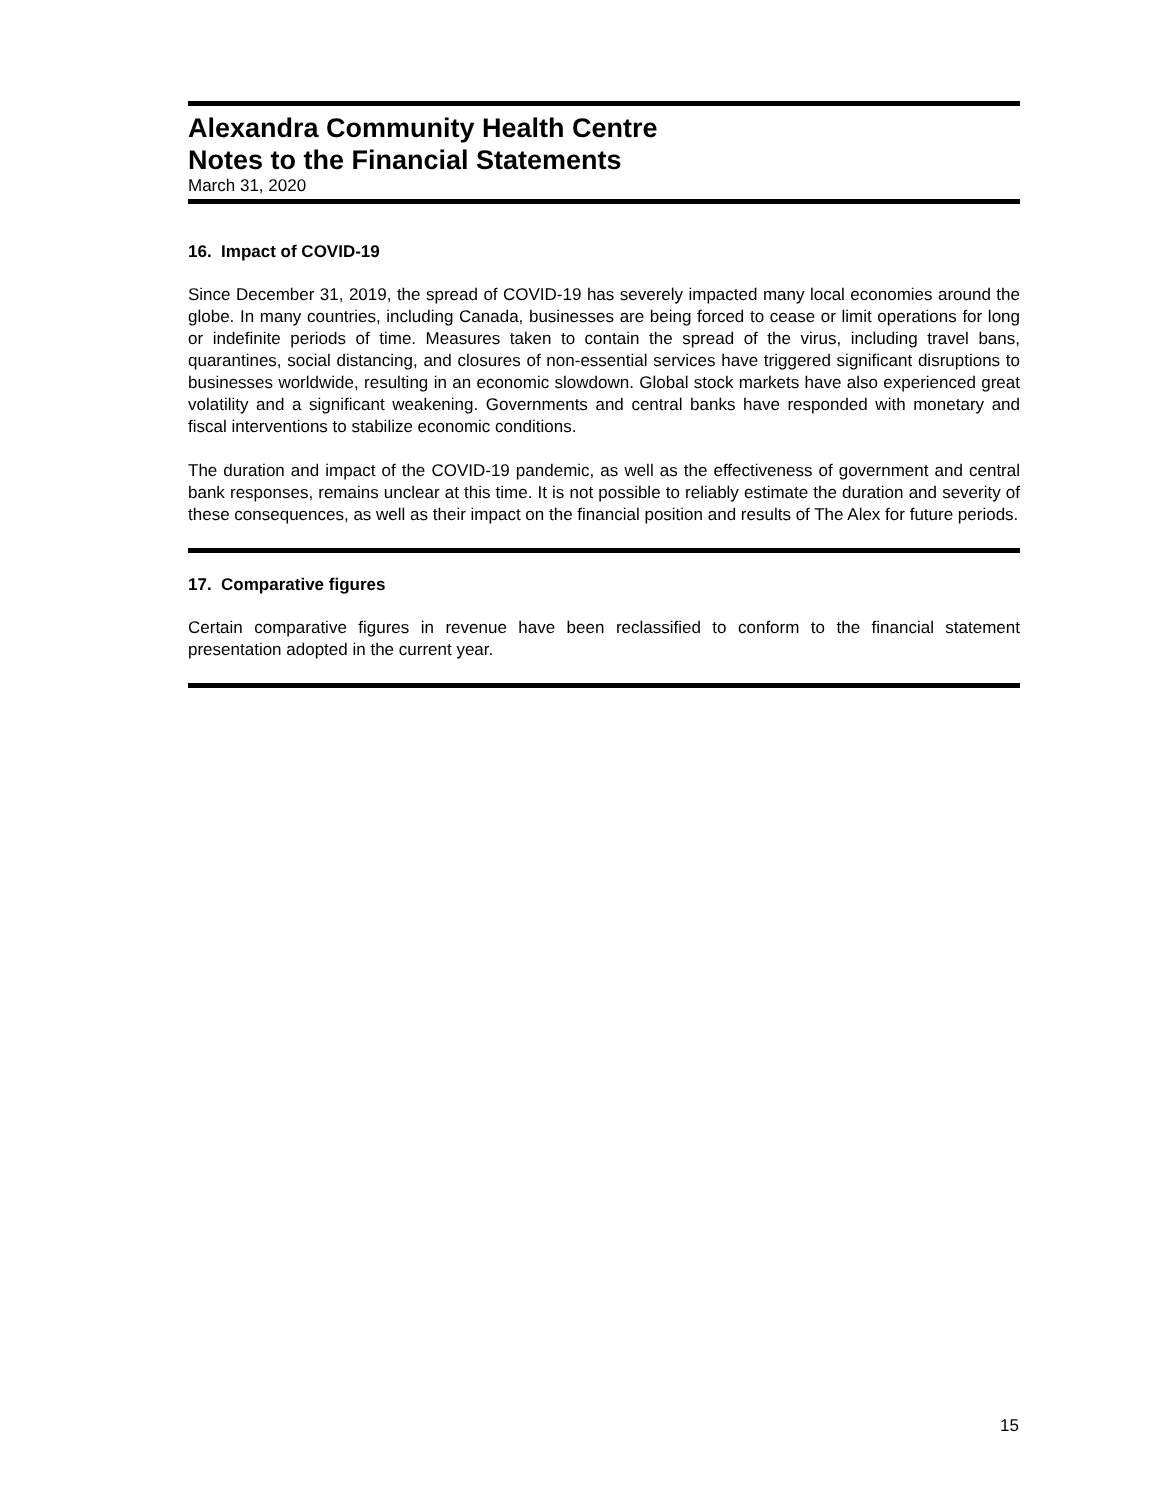Alexandra Community Health Centre
Notes to the Financial Statements
March 31, 2020
16. Impact of COVID-19
Since December 31, 2019, the spread of COVID-19 has severely impacted many local economies around the globe. In many countries, including Canada, businesses are being forced to cease or limit operations for long or indefinite periods of time. Measures taken to contain the spread of the virus, including travel bans, quarantines, social distancing, and closures of non-essential services have triggered significant disruptions to businesses worldwide, resulting in an economic slowdown. Global stock markets have also experienced great volatility and a significant weakening. Governments and central banks have responded with monetary and fiscal interventions to stabilize economic conditions.
The duration and impact of the COVID-19 pandemic, as well as the effectiveness of government and central bank responses, remains unclear at this time. It is not possible to reliably estimate the duration and severity of these consequences, as well as their impact on the financial position and results of The Alex for future periods.
17. Comparative figures
Certain comparative figures in revenue have been reclassified to conform to the financial statement presentation adopted in the current year.
15